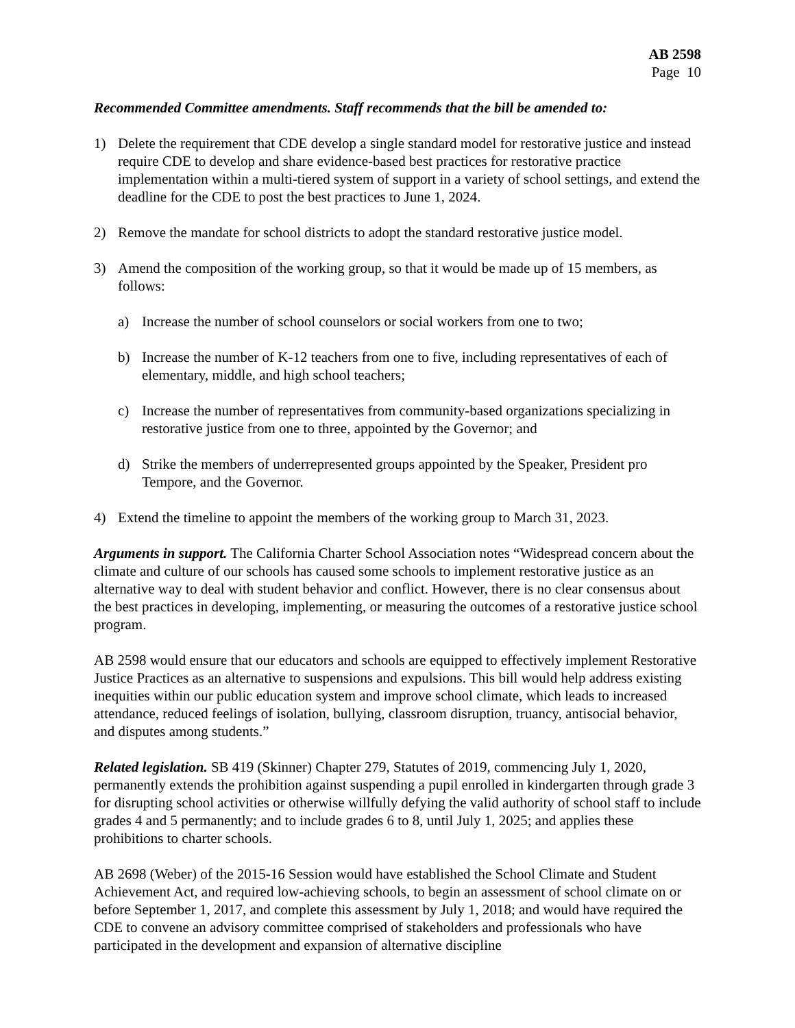AB 2598
Page 10
Recommended Committee amendments. Staff recommends that the bill be amended to:
1) Delete the requirement that CDE develop a single standard model for restorative justice and instead require CDE to develop and share evidence-based best practices for restorative practice implementation within a multi-tiered system of support in a variety of school settings, and extend the deadline for the CDE to post the best practices to June 1, 2024.
2) Remove the mandate for school districts to adopt the standard restorative justice model.
3) Amend the composition of the working group, so that it would be made up of 15 members, as follows:
a) Increase the number of school counselors or social workers from one to two;
b) Increase the number of K-12 teachers from one to five, including representatives of each of elementary, middle, and high school teachers;
c) Increase the number of representatives from community-based organizations specializing in restorative justice from one to three, appointed by the Governor; and
d) Strike the members of underrepresented groups appointed by the Speaker, President pro Tempore, and the Governor.
4) Extend the timeline to appoint the members of the working group to March 31, 2023.
Arguments in support. The California Charter School Association notes “Widespread concern about the climate and culture of our schools has caused some schools to implement restorative justice as an alternative way to deal with student behavior and conflict. However, there is no clear consensus about the best practices in developing, implementing, or measuring the outcomes of a restorative justice school program.
AB 2598 would ensure that our educators and schools are equipped to effectively implement Restorative Justice Practices as an alternative to suspensions and expulsions. This bill would help address existing inequities within our public education system and improve school climate, which leads to increased attendance, reduced feelings of isolation, bullying, classroom disruption, truancy, antisocial behavior, and disputes among students.”
Related legislation. SB 419 (Skinner) Chapter 279, Statutes of 2019, commencing July 1, 2020, permanently extends the prohibition against suspending a pupil enrolled in kindergarten through grade 3 for disrupting school activities or otherwise willfully defying the valid authority of school staff to include grades 4 and 5 permanently; and to include grades 6 to 8, until July 1, 2025; and applies these prohibitions to charter schools.
AB 2698 (Weber) of the 2015-16 Session would have established the School Climate and Student Achievement Act, and required low-achieving schools, to begin an assessment of school climate on or before September 1, 2017, and complete this assessment by July 1, 2018; and would have required the CDE to convene an advisory committee comprised of stakeholders and professionals who have participated in the development and expansion of alternative discipline